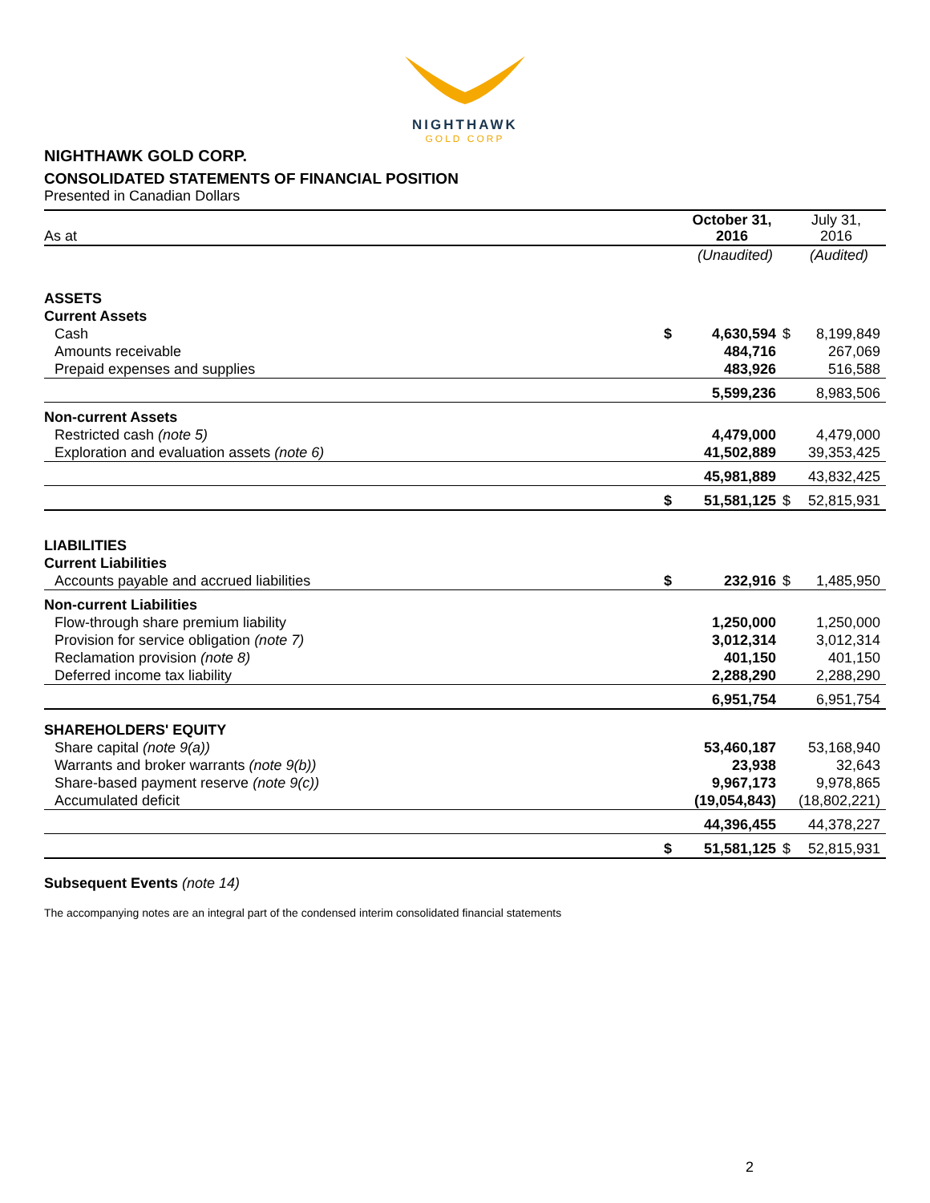NIGHTHAWK
GOLD CORP
NIGHTHAWK GOLD CORP.
CONSOLIDATED STATEMENTS OF FINANCIAL POSITION
Presented in Canadian Dollars
| As at | | October 31, 2016 | | July 31, 2016 |
| | | (Unaudited) | | (Audited) |
| ASSETS | | | | |
| Current Assets | | | | |
| Cash | $ | 4,630,594 | $ | 8,199,849 |
| Amounts receivable | | 484,716 | | 267,069 |
| Prepaid expenses and supplies | | 483,926 | | 516,588 |
| | | 5,599,236 | | 8,983,506 |
| Non-current Assets | | | | |
| Restricted cash (note 5) | | 4,479,000 | | 4,479,000 |
| Exploration and evaluation assets (note 6) | | 41,502,889 | | 39,353,425 |
| | | 45,981,889 | | 43,832,425 |
| | $ | 51,581,125 | $ | 52,815,931 |
| LIABILITIES | | | | |
| Current Liabilities | | | | |
| Accounts payable and accrued liabilities | $ | 232,916 | $ | 1,485,950 |
| Non-current Liabilities | | | | |
| Flow-through share premium liability | | 1,250,000 | | 1,250,000 |
| Provision for service obligation (note 7) | | 3,012,314 | | 3,012,314 |
| Reclamation provision (note 8) | | 401,150 | | 401,150 |
| Deferred income tax liability | | 2,288,290 | | 2,288,290 |
| | | 6,951,754 | | 6,951,754 |
| SHAREHOLDERS' EQUITY | | | | |
| Share capital (note 9(a)) | | 53,460,187 | | 53,168,940 |
| Warrants and broker warrants (note 9(b)) | | 23,938 | | 32,643 |
| Share-based payment reserve (note 9(c)) | | 9,967,173 | | 9,978,865 |
| Accumulated deficit | | (19,054,843) | | (18,802,221) |
| | | 44,396,455 | | 44,378,227 |
| | $ | 51,581,125 | $ | 52,815,931 |
Subsequent Events (note 14)
The accompanying notes are an integral part of the condensed interim consolidated financial statements
2